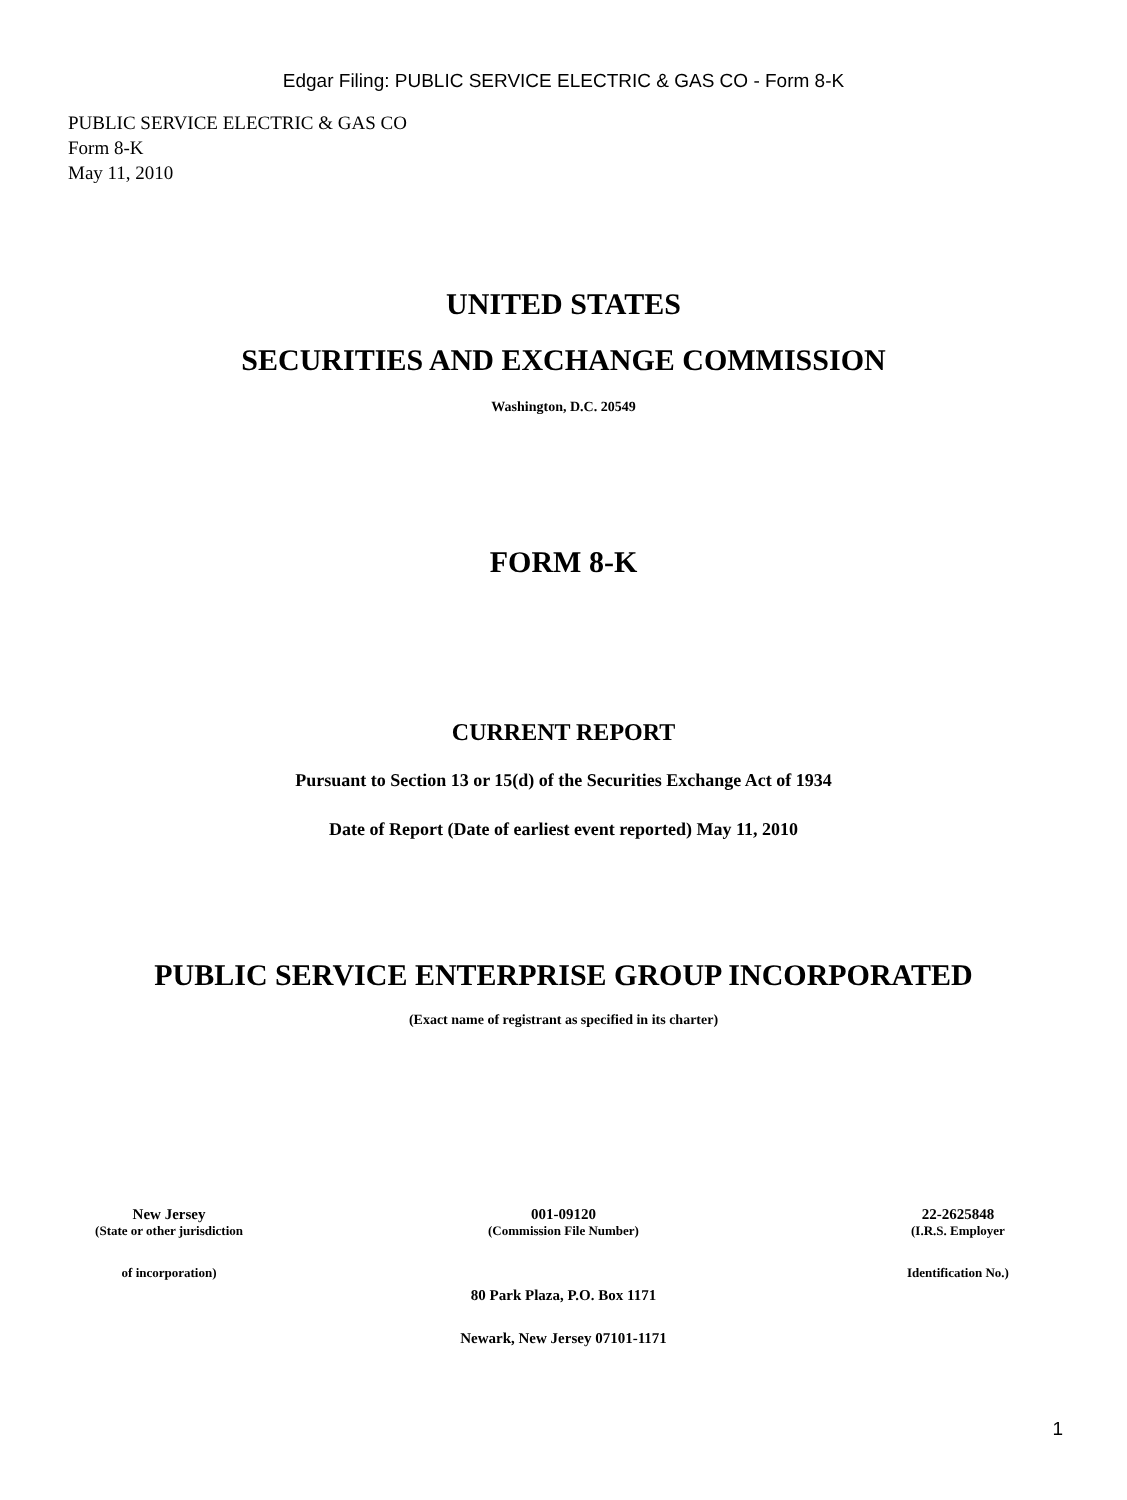Edgar Filing: PUBLIC SERVICE ELECTRIC & GAS CO - Form 8-K
PUBLIC SERVICE ELECTRIC & GAS CO
Form 8-K
May 11, 2010
UNITED STATES
SECURITIES AND EXCHANGE COMMISSION
Washington, D.C. 20549
FORM 8-K
CURRENT REPORT
Pursuant to Section 13 or 15(d) of the Securities Exchange Act of 1934
Date of Report (Date of earliest event reported) May 11, 2010
PUBLIC SERVICE ENTERPRISE GROUP INCORPORATED
(Exact name of registrant as specified in its charter)
| New Jersey | 001-09120 | 22-2625848 |
| (State or other jurisdiction | (Commission File Number) | (I.R.S. Employer |
| of incorporation) | | Identification No.) |
80 Park Plaza, P.O. Box 1171
Newark, New Jersey 07101-1171
1